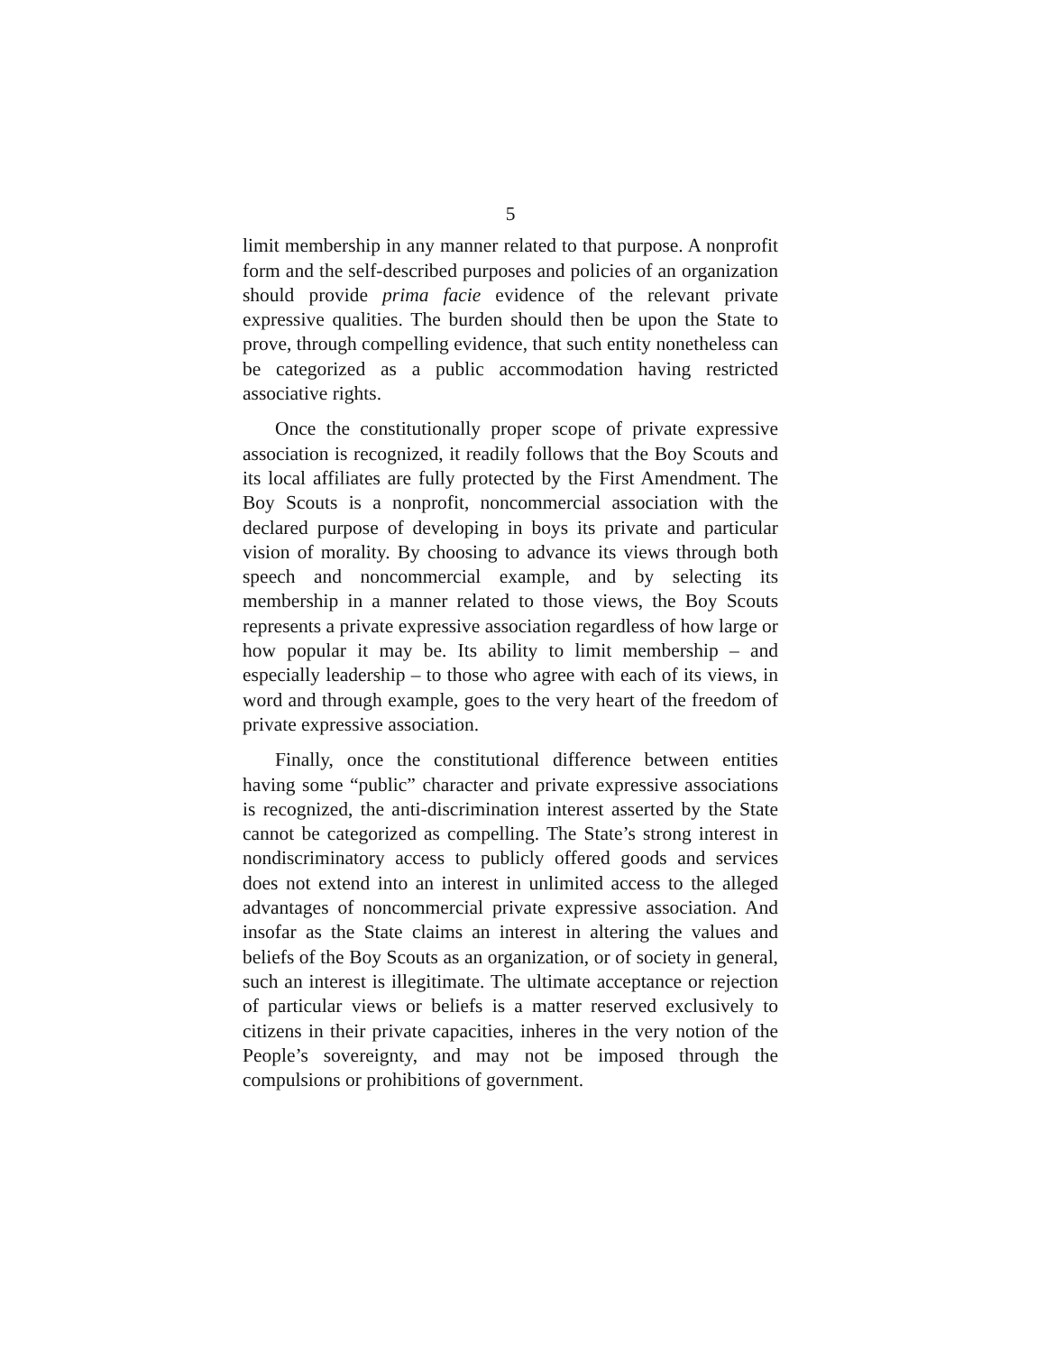5
limit membership in any manner related to that purpose. A nonprofit form and the self-described purposes and policies of an organization should provide prima facie evidence of the relevant private expressive qualities. The burden should then be upon the State to prove, through compelling evidence, that such entity nonetheless can be categorized as a public accommodation having restricted associative rights.
Once the constitutionally proper scope of private expressive association is recognized, it readily follows that the Boy Scouts and its local affiliates are fully protected by the First Amendment. The Boy Scouts is a nonprofit, noncommercial association with the declared purpose of developing in boys its private and particular vision of morality. By choosing to advance its views through both speech and noncommercial example, and by selecting its membership in a manner related to those views, the Boy Scouts represents a private expressive association regardless of how large or how popular it may be. Its ability to limit membership – and especially leadership – to those who agree with each of its views, in word and through example, goes to the very heart of the freedom of private expressive association.
Finally, once the constitutional difference between entities having some “public” character and private expressive associations is recognized, the anti-discrimination interest asserted by the State cannot be categorized as compelling. The State’s strong interest in nondiscriminatory access to publicly offered goods and services does not extend into an interest in unlimited access to the alleged advantages of noncommercial private expressive association. And insofar as the State claims an interest in altering the values and beliefs of the Boy Scouts as an organization, or of society in general, such an interest is illegitimate. The ultimate acceptance or rejection of particular views or beliefs is a matter reserved exclusively to citizens in their private capacities, inheres in the very notion of the People’s sovereignty, and may not be imposed through the compulsions or prohibitions of government.